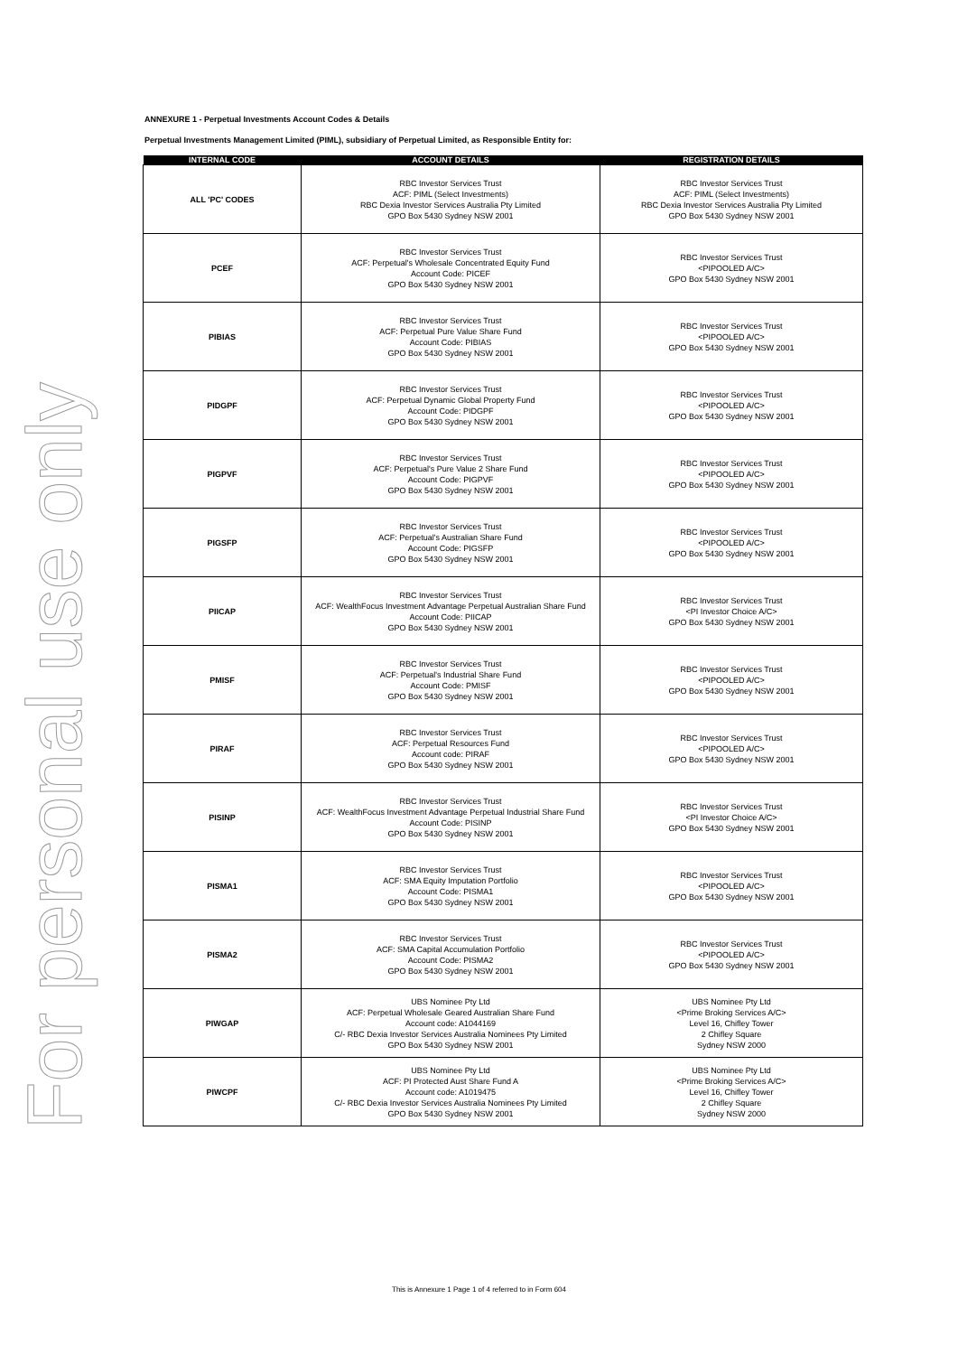For personal use only
ANNEXURE 1 - Perpetual Investments Account Codes & Details
Perpetual Investments Management Limited (PIML), subsidiary of Perpetual Limited, as Responsible Entity for:
| INTERNAL CODE | ACCOUNT DETAILS | REGISTRATION DETAILS |
| --- | --- | --- |
| ALL 'PC' CODES | RBC Investor Services Trust ACF: PIML (Select Investments) RBC Dexia Investor Services Australia Pty Limited GPO Box 5430 Sydney NSW 2001 | RBC Investor Services Trust ACF: PIML (Select Investments) RBC Dexia Investor Services Australia Pty Limited GPO Box 5430 Sydney NSW 2001 |
| PCEF | RBC Investor Services Trust ACF: Perpetual's Wholesale Concentrated Equity Fund Account Code: PICEF GPO Box 5430 Sydney NSW 2001 | RBC Investor Services Trust <PIPOOLED A/C> GPO Box 5430 Sydney NSW 2001 |
| PIBIAS | RBC Investor Services Trust ACF: Perpetual Pure Value Share Fund Account Code: PIBIAS GPO Box 5430 Sydney NSW 2001 | RBC Investor Services Trust <PIPOOLED A/C> GPO Box 5430 Sydney NSW 2001 |
| PIDGPF | RBC Investor Services Trust ACF: Perpetual Dynamic Global Property Fund Account Code: PIDGPF GPO Box 5430 Sydney NSW 2001 | RBC Investor Services Trust <PIPOOLED A/C> GPO Box 5430 Sydney NSW 2001 |
| PIGPVF | RBC Investor Services Trust ACF: Perpetual's Pure Value 2 Share Fund Account Code: PIGPVF GPO Box 5430 Sydney NSW 2001 | RBC Investor Services Trust <PIPOOLED A/C> GPO Box 5430 Sydney NSW 2001 |
| PIGSFP | RBC Investor Services Trust ACF: Perpetual's Australian Share Fund Account Code: PIGSFP GPO Box 5430 Sydney NSW 2001 | RBC Investor Services Trust <PIPOOLED A/C> GPO Box 5430 Sydney NSW 2001 |
| PIICAP | RBC Investor Services Trust ACF: WealthFocus Investment Advantage Perpetual Australian Share Fund Account Code: PIICAP GPO Box 5430 Sydney NSW 2001 | RBC Investor Services Trust <PI Investor Choice A/C> GPO Box 5430 Sydney NSW 2001 |
| PMISF | RBC Investor Services Trust ACF: Perpetual's Industrial Share Fund Account Code: PMISF GPO Box 5430 Sydney NSW 2001 | RBC Investor Services Trust <PIPOOLED A/C> GPO Box 5430 Sydney NSW 2001 |
| PIRAF | RBC Investor Services Trust ACF: Perpetual Resources Fund Account code: PIRAF GPO Box 5430 Sydney NSW 2001 | RBC Investor Services Trust <PIPOOLED A/C> GPO Box 5430 Sydney NSW 2001 |
| PISINP | RBC Investor Services Trust ACF: WealthFocus Investment Advantage Perpetual Industrial Share Fund Account Code: PISINP GPO Box 5430 Sydney NSW 2001 | RBC Investor Services Trust <PI Investor Choice A/C> GPO Box 5430 Sydney NSW 2001 |
| PISMA1 | RBC Investor Services Trust ACF: SMA Equity Imputation Portfolio Account Code: PISMA1 GPO Box 5430 Sydney NSW 2001 | RBC Investor Services Trust <PIPOOLED A/C> GPO Box 5430 Sydney NSW 2001 |
| PISMA2 | RBC Investor Services Trust ACF: SMA Capital Accumulation Portfolio Account Code: PISMA2 GPO Box 5430 Sydney NSW 2001 | RBC Investor Services Trust <PIPOOLED A/C> GPO Box 5430 Sydney NSW 2001 |
| PIWGAP | UBS Nominee Pty Ltd ACF: Perpetual Wholesale Geared Australian Share Fund Account code: A1044169 C/- RBC Dexia Investor Services Australia Nominees Pty Limited GPO Box 5430 Sydney NSW 2001 | UBS Nominee Pty Ltd <Prime Broking Services A/C> Level 16, Chifley Tower 2 Chifley Square Sydney NSW 2000 |
| PIWCPF | UBS Nominee Pty Ltd ACF: PI Protected Aust Share Fund A Account code: A1019475 C/- RBC Dexia Investor Services Australia Nominees Pty Limited GPO Box 5430 Sydney NSW 2001 | UBS Nominee Pty Ltd <Prime Broking Services A/C> Level 16, Chifley Tower 2 Chifley Square Sydney NSW 2000 |
This is Annexure 1 Page 1 of 4 referred to in Form 604